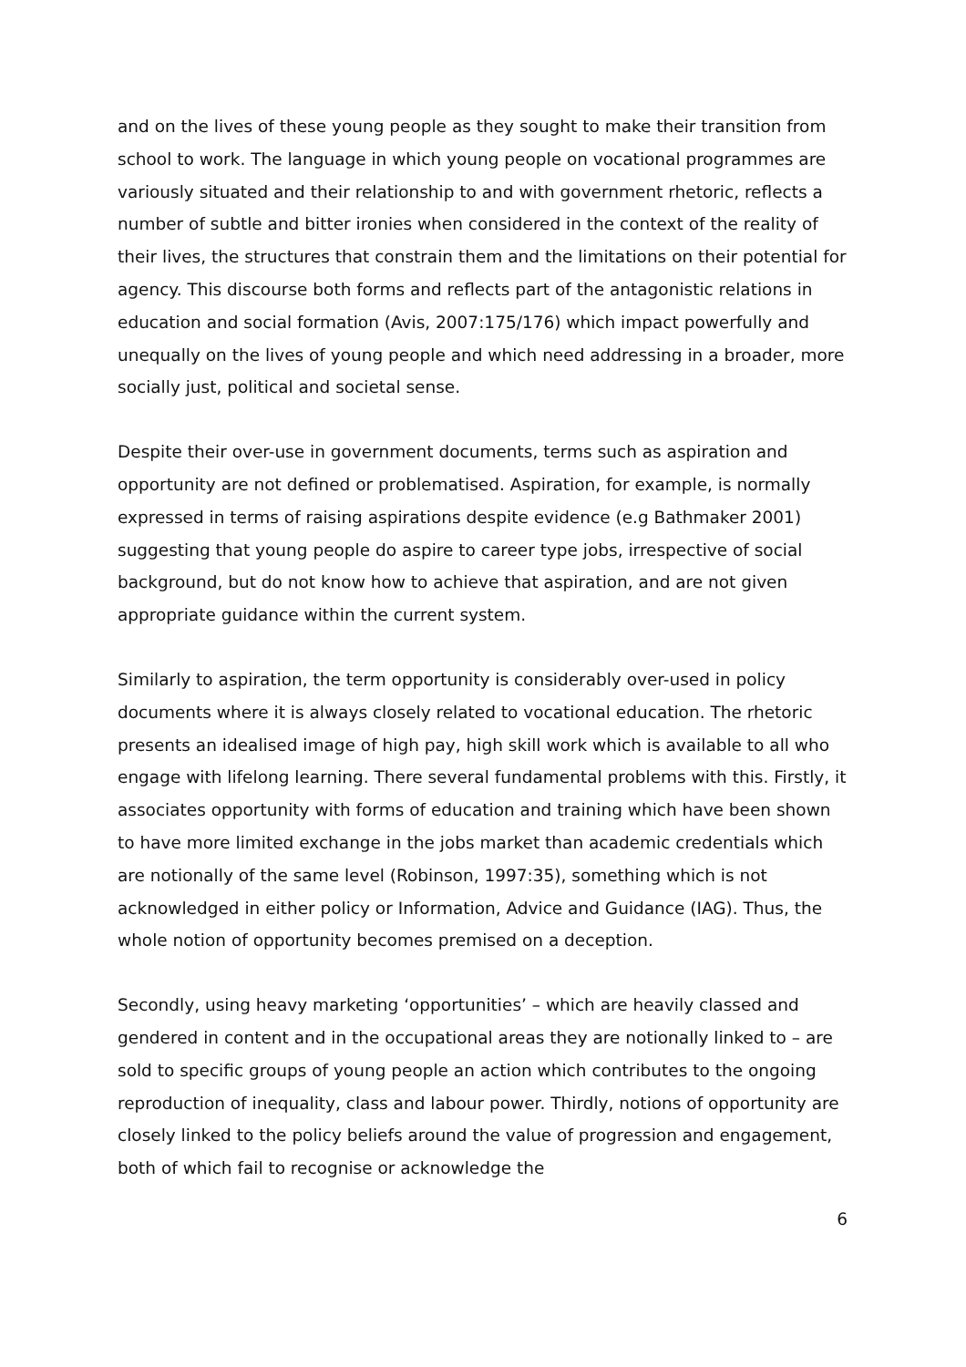and on the lives of these young people as they sought to make their transition from school to work. The language in which young people on vocational programmes are variously situated and their relationship to and with government rhetoric, reflects a number of subtle and bitter ironies when considered in the context of the reality of their lives, the structures that constrain them and the limitations on their potential for agency. This discourse both forms and reflects part of the antagonistic relations in education and social formation (Avis, 2007:175/176) which impact powerfully and unequally on the lives of young people and which need addressing in a broader, more socially just, political and societal sense.
Despite their over-use in government documents, terms such as aspiration and opportunity are not defined or problematised. Aspiration, for example, is normally expressed in terms of raising aspirations despite evidence (e.g Bathmaker 2001) suggesting that young people do aspire to career type jobs, irrespective of social background, but do not know how to achieve that aspiration, and are not given appropriate guidance within the current system.
Similarly to aspiration, the term opportunity is considerably over-used in policy documents where it is always closely related to vocational education. The rhetoric presents an idealised image of high pay, high skill work which is available to all who engage with lifelong learning. There several fundamental problems with this. Firstly, it associates opportunity with forms of education and training which have been shown to have more limited exchange in the jobs market than academic credentials which are notionally of the same level (Robinson, 1997:35), something which is not acknowledged in either policy or Information, Advice and Guidance (IAG). Thus, the whole notion of opportunity becomes premised on a deception.
Secondly, using heavy marketing ‘opportunities’ – which are heavily classed and gendered in content and in the occupational areas they are notionally linked to – are sold to specific groups of young people an action which contributes to the ongoing reproduction of inequality, class and labour power. Thirdly, notions of opportunity are closely linked to the policy beliefs around the value of progression and engagement, both of which fail to recognise or acknowledge the
6